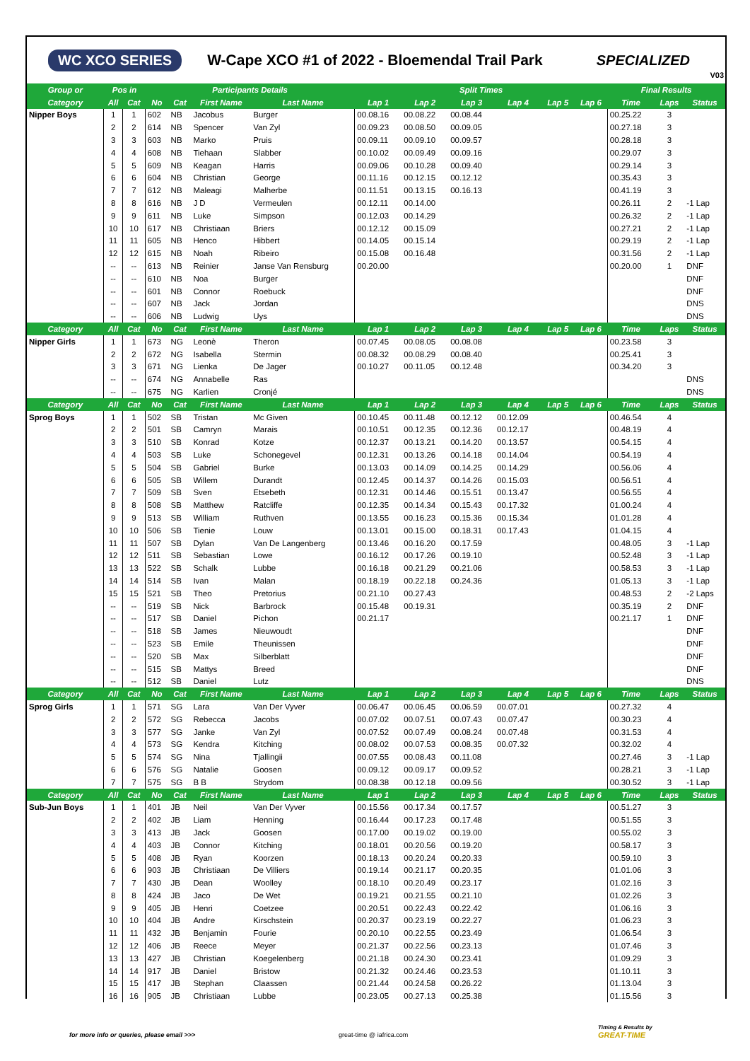WC XCO SERIES W-Cape XCO #1 of 2022 - Bloemendal Trail Park SPECIALIZED
V03
| Group or | Pos in | | Participants Details | | | | Split Times | | | | | | Final Results | | |
| --- | --- | --- | --- | --- | --- | --- | --- | --- | --- | --- | --- | --- | --- | --- | --- |
| Category | All | Cat | No | Cat | First Name | Last Name | Lap 1 | Lap 2 | Lap 3 | Lap 4 | Lap 5 | Lap 6 | Time | Laps | Status |
| Nipper Boys | 1 | 1 | 602 | NB | Jacobus | Burger | 00.08.16 | 00.08.22 | 00.08.44 | | | | 00.25.22 | 3 | |
| | 2 | 2 | 614 | NB | Spencer | Van Zyl | 00.09.23 | 00.08.50 | 00.09.05 | | | | 00.27.18 | 3 | |
| | 3 | 3 | 603 | NB | Marko | Pruis | 00.09.11 | 00.09.10 | 00.09.57 | | | | 00.28.18 | 3 | |
| | 4 | 4 | 608 | NB | Tiehaan | Slabber | 00.10.02 | 00.09.49 | 00.09.16 | | | | 00.29.07 | 3 | |
| | 5 | 5 | 609 | NB | Keagan | Harris | 00.09.06 | 00.10.28 | 00.09.40 | | | | 00.29.14 | 3 | |
| | 6 | 6 | 604 | NB | Christian | George | 00.11.16 | 00.12.15 | 00.12.12 | | | | 00.35.43 | 3 | |
| | 7 | 7 | 612 | NB | Maleagi | Malherbe | 00.11.51 | 00.13.15 | 00.16.13 | | | | 00.41.19 | 3 | |
| | 8 | 8 | 616 | NB | J D | Vermeulen | 00.12.11 | 00.14.00 | | | | | 00.26.11 | 2 | -1 Lap |
| | 9 | 9 | 611 | NB | Luke | Simpson | 00.12.03 | 00.14.29 | | | | | 00.26.32 | 2 | -1 Lap |
| | 10 | 10 | 617 | NB | Christiaan | Briers | 00.12.12 | 00.15.09 | | | | | 00.27.21 | 2 | -1 Lap |
| | 11 | 11 | 605 | NB | Henco | Hibbert | 00.14.05 | 00.15.14 | | | | | 00.29.19 | 2 | -1 Lap |
| | 12 | 12 | 615 | NB | Noah | Ribeiro | 00.15.08 | 00.16.48 | | | | | 00.31.56 | 2 | -1 Lap |
| | -- | -- | 613 | NB | Reinier | Janse Van Rensburg | 00.20.00 | | | | | | 00.20.00 | 1 | DNF |
| | -- | -- | 610 | NB | Noa | Burger | | | | | | | | | DNF |
| | -- | -- | 601 | NB | Connor | Roebuck | | | | | | | | | DNF |
| | -- | -- | 607 | NB | Jack | Jordan | | | | | | | | | DNS |
| | -- | -- | 606 | NB | Ludwig | Uys | | | | | | | | | DNS |
| Category | All | Cat | No | Cat | First Name | Last Name | Lap 1 | Lap 2 | Lap 3 | Lap 4 | Lap 5 | Lap 6 | Time | Laps | Status |
| Nipper Girls | 1 | 1 | 673 | NG | Leonè | Theron | 00.07.45 | 00.08.05 | 00.08.08 | | | | 00.23.58 | 3 | |
| | 2 | 2 | 672 | NG | Isabella | Stermin | 00.08.32 | 00.08.29 | 00.08.40 | | | | 00.25.41 | 3 | |
| | 3 | 3 | 671 | NG | Lienka | De Jager | 00.10.27 | 00.11.05 | 00.12.48 | | | | 00.34.20 | 3 | |
| | -- | -- | 674 | NG | Annabelle | Ras | | | | | | | | | DNS |
| | -- | -- | 675 | NG | Karlien | Cronjé | | | | | | | | | DNS |
| Category | All | Cat | No | Cat | First Name | Last Name | Lap 1 | Lap 2 | Lap 3 | Lap 4 | Lap 5 | Lap 6 | Time | Laps | Status |
| Sprog Boys | 1 | 1 | 502 | SB | Tristan | Mc Given | 00.10.45 | 00.11.48 | 00.12.12 | 00.12.09 | | | 00.46.54 | 4 | |
| | 2 | 2 | 501 | SB | Camryn | Marais | 00.10.51 | 00.12.35 | 00.12.36 | 00.12.17 | | | 00.48.19 | 4 | |
| | 3 | 3 | 510 | SB | Konrad | Kotze | 00.12.37 | 00.13.21 | 00.14.20 | 00.13.57 | | | 00.54.15 | 4 | |
| | 4 | 4 | 503 | SB | Luke | Schonegevel | 00.12.31 | 00.13.26 | 00.14.18 | 00.14.04 | | | 00.54.19 | 4 | |
| | 5 | 5 | 504 | SB | Gabriel | Burke | 00.13.03 | 00.14.09 | 00.14.25 | 00.14.29 | | | 00.56.06 | 4 | |
| | 6 | 6 | 505 | SB | Willem | Durandt | 00.12.45 | 00.14.37 | 00.14.26 | 00.15.03 | | | 00.56.51 | 4 | |
| | 7 | 7 | 509 | SB | Sven | Etsebeth | 00.12.31 | 00.14.46 | 00.15.51 | 00.13.47 | | | 00.56.55 | 4 | |
| | 8 | 8 | 508 | SB | Matthew | Ratcliffe | 00.12.35 | 00.14.34 | 00.15.43 | 00.17.32 | | | 01.00.24 | 4 | |
| | 9 | 9 | 513 | SB | William | Ruthven | 00.13.55 | 00.16.23 | 00.15.36 | 00.15.34 | | | 01.01.28 | 4 | |
| | 10 | 10 | 506 | SB | Tienie | Louw | 00.13.01 | 00.15.00 | 00.18.31 | 00.17.43 | | | 01.04.15 | 4 | |
| | 11 | 11 | 507 | SB | Dylan | Van De Langenberg | 00.13.46 | 00.16.20 | 00.17.59 | | | | 00.48.05 | 3 | -1 Lap |
| | 12 | 12 | 511 | SB | Sebastian | Lowe | 00.16.12 | 00.17.26 | 00.19.10 | | | | 00.52.48 | 3 | -1 Lap |
| | 13 | 13 | 522 | SB | Schalk | Lubbe | 00.16.18 | 00.21.29 | 00.21.06 | | | | 00.58.53 | 3 | -1 Lap |
| | 14 | 14 | 514 | SB | Ivan | Malan | 00.18.19 | 00.22.18 | 00.24.36 | | | | 01.05.13 | 3 | -1 Lap |
| | 15 | 15 | 521 | SB | Theo | Pretorius | 00.21.10 | 00.27.43 | | | | | 00.48.53 | 2 | -2 Laps |
| | -- | -- | 519 | SB | Nick | Barbrock | 00.15.48 | 00.19.31 | | | | | 00.35.19 | 2 | DNF |
| | -- | -- | 517 | SB | Daniel | Pichon | 00.21.17 | | | | | | 00.21.17 | 1 | DNF |
| | -- | -- | 518 | SB | James | Nieuwoudt | | | | | | | | | DNF |
| | -- | -- | 523 | SB | Emile | Theunissen | | | | | | | | | DNF |
| | -- | -- | 520 | SB | Max | Silberblatt | | | | | | | | | DNF |
| | -- | -- | 515 | SB | Mattys | Breed | | | | | | | | | DNF |
| | -- | -- | 512 | SB | Daniel | Lutz | | | | | | | | | DNS |
| Category | All | Cat | No | Cat | First Name | Last Name | Lap 1 | Lap 2 | Lap 3 | Lap 4 | Lap 5 | Lap 6 | Time | Laps | Status |
| Sprog Girls | 1 | 1 | 571 | SG | Lara | Van Der Vyver | 00.06.47 | 00.06.45 | 00.06.59 | 00.07.01 | | | 00.27.32 | 4 | |
| | 2 | 2 | 572 | SG | Rebecca | Jacobs | 00.07.02 | 00.07.51 | 00.07.43 | 00.07.47 | | | 00.30.23 | 4 | |
| | 3 | 3 | 577 | SG | Janke | Van Zyl | 00.07.52 | 00.07.49 | 00.08.24 | 00.07.48 | | | 00.31.53 | 4 | |
| | 4 | 4 | 573 | SG | Kendra | Kitching | 00.08.02 | 00.07.53 | 00.08.35 | 00.07.32 | | | 00.32.02 | 4 | |
| | 5 | 5 | 574 | SG | Nina | Tjallingii | 00.07.55 | 00.08.43 | 00.11.08 | | | | 00.27.46 | 3 | -1 Lap |
| | 6 | 6 | 576 | SG | Natalie | Goosen | 00.09.12 | 00.09.17 | 00.09.52 | | | | 00.28.21 | 3 | -1 Lap |
| | 7 | 7 | 575 | SG | B B | Strydom | 00.08.38 | 00.12.18 | 00.09.56 | | | | 00.30.52 | 3 | -1 Lap |
| Category | All | Cat | No | Cat | First Name | Last Name | Lap 1 | Lap 2 | Lap 3 | Lap 4 | Lap 5 | Lap 6 | Time | Laps | Status |
| Sub-Jun Boys | 1 | 1 | 401 | JB | Neil | Van Der Vyver | 00.15.56 | 00.17.34 | 00.17.57 | | | | 00.51.27 | 3 | |
| | 2 | 2 | 402 | JB | Liam | Henning | 00.16.44 | 00.17.23 | 00.17.48 | | | | 00.51.55 | 3 | |
| | 3 | 3 | 413 | JB | Jack | Goosen | 00.17.00 | 00.19.02 | 00.19.00 | | | | 00.55.02 | 3 | |
| | 4 | 4 | 403 | JB | Connor | Kitching | 00.18.01 | 00.20.56 | 00.19.20 | | | | 00.58.17 | 3 | |
| | 5 | 5 | 408 | JB | Ryan | Koorzen | 00.18.13 | 00.20.24 | 00.20.33 | | | | 00.59.10 | 3 | |
| | 6 | 6 | 903 | JB | Christiaan | De Villiers | 00.19.14 | 00.21.17 | 00.20.35 | | | | 01.01.06 | 3 | |
| | 7 | 7 | 430 | JB | Dean | Woolley | 00.18.10 | 00.20.49 | 00.23.17 | | | | 01.02.16 | 3 | |
| | 8 | 8 | 424 | JB | Jaco | De Wet | 00.19.21 | 00.21.55 | 00.21.10 | | | | 01.02.26 | 3 | |
| | 9 | 9 | 405 | JB | Henri | Coetzee | 00.20.51 | 00.22.43 | 00.22.42 | | | | 01.06.16 | 3 | |
| | 10 | 10 | 404 | JB | Andre | Kirschstein | 00.20.37 | 00.23.19 | 00.22.27 | | | | 01.06.23 | 3 | |
| | 11 | 11 | 432 | JB | Benjamin | Fourie | 00.20.10 | 00.22.55 | 00.23.49 | | | | 01.06.54 | 3 | |
| | 12 | 12 | 406 | JB | Reece | Meyer | 00.21.37 | 00.22.56 | 00.23.13 | | | | 01.07.46 | 3 | |
| | 13 | 13 | 427 | JB | Christian | Koegelenberg | 00.21.18 | 00.24.30 | 00.23.41 | | | | 01.09.29 | 3 | |
| | 14 | 14 | 917 | JB | Daniel | Bristow | 00.21.32 | 00.24.46 | 00.23.53 | | | | 01.10.11 | 3 | |
| | 15 | 15 | 417 | JB | Stephan | Claassen | 00.21.44 | 00.24.58 | 00.26.22 | | | | 01.13.04 | 3 | |
| | 16 | 16 | 905 | JB | Christiaan | Lubbe | 00.23.05 | 00.27.13 | 00.25.38 | | | | 01.15.56 | 3 | |
for more info or queries, please email >>>
great-time @ iafrica.com
Timing & Results by
GREAT-TIME